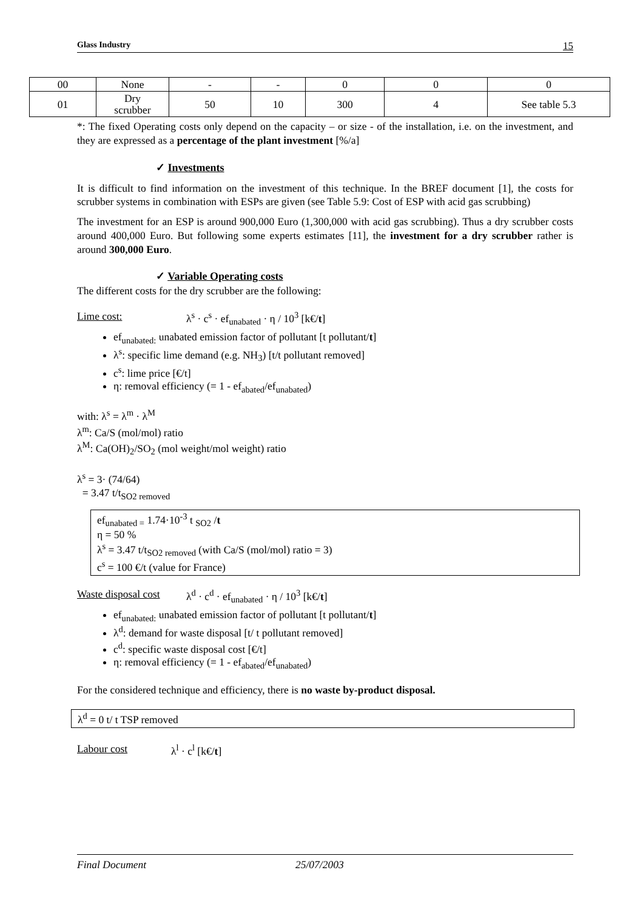Glass Industry 15
| 00 | None | - | - | 0 | 0 | 0 |
| 01 | Dry scrubber | 50 | 10 | 300 | 4 | See table 5.3 |
*: The fixed Operating costs only depend on the capacity – or size - of the installation, i.e. on the investment, and they are expressed as a percentage of the plant investment [%/a]
✓ Investments
It is difficult to find information on the investment of this technique. In the BREF document [1], the costs for scrubber systems in combination with ESPs are given (see Table 5.9: Cost of ESP with acid gas scrubbing)
The investment for an ESP is around 900,000 Euro (1,300,000 with acid gas scrubbing). Thus a dry scrubber costs around 400,000 Euro. But following some experts estimates [11], the investment for a dry scrubber rather is around 300,000 Euro.
✓ Variable Operating costs
The different costs for the dry scrubber are the following:
Lime cost: λ<sup>s</sup> · c<sup>s</sup> · ef<sub>unabated</sub> · η / 10<sup>3</sup> [k€/t]
ef<sub>unabated:</sub> unabated emission factor of pollutant [t pollutant/t]
λ<sup>s</sup>: specific lime demand (e.g. NH<sub>3</sub>) [t/t pollutant removed]
c<sup>s</sup>: lime price [€/t]
η: removal efficiency (= 1 - ef<sub>abated</sub>/ef<sub>unabated</sub>)
with: λ<sup>s</sup> = λ<sup>m</sup> · λ<sup>M</sup>
λ<sup>m</sup>: Ca/S (mol/mol) ratio
λ<sup>M</sup>: Ca(OH)<sub>2</sub>/SO<sub>2</sub> (mol weight/mol weight) ratio
λ<sup>s</sup> = 3· (74/64)
= 3.47 t/t<sub>SO2 removed</sub>
ef<sub>unabated =</sub> 1.74·10<sup>-3</sup> t <sub>SO2</sub> /t
η = 50 %
λ<sup>s</sup> = 3.47 t/t<sub>SO2 removed</sub> (with Ca/S (mol/mol) ratio = 3)
c<sup>s</sup> = 100 €/t (value for France)
Waste disposal cost λ<sup>d</sup> · c<sup>d</sup> · ef<sub>unabated</sub> · η / 10<sup>3</sup> [k€/t]
ef<sub>unabated:</sub> unabated emission factor of pollutant [t pollutant/t]
λ<sup>d</sup>: demand for waste disposal [t/ t pollutant removed]
c<sup>d</sup>: specific waste disposal cost [€/t]
η: removal efficiency (= 1 - ef<sub>abated</sub>/ef<sub>unabated</sub>)
For the considered technique and efficiency, there is no waste by-product disposal.
λ<sup>d</sup> = 0 t/ t TSP removed
Labour cost λ<sup>l</sup> · c<sup>l</sup> [k€/t]
Final Document 25/07/2003